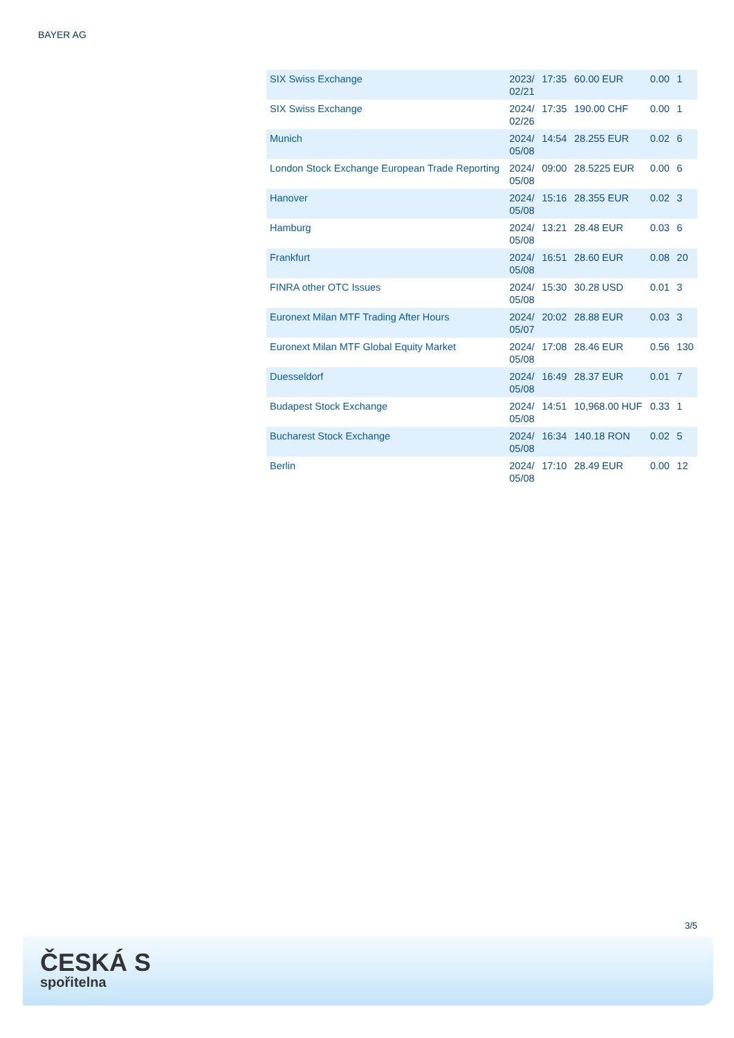BAYER AG
| SIX Swiss Exchange | 2023/ 02/21 | 17:35 | 60.00 EUR | 0.00 | 1 |
| SIX Swiss Exchange | 2024/ 02/26 | 17:35 | 190.00 CHF | 0.00 | 1 |
| Munich | 2024/ 05/08 | 14:54 | 28.255 EUR | 0.02 | 6 |
| London Stock Exchange European Trade Reporting | 2024/ 05/08 | 09:00 | 28.5225 EUR | 0.00 | 6 |
| Hanover | 2024/ 05/08 | 15:16 | 28.355 EUR | 0.02 | 3 |
| Hamburg | 2024/ 05/08 | 13:21 | 28.48 EUR | 0.03 | 6 |
| Frankfurt | 2024/ 05/08 | 16:51 | 28.60 EUR | 0.08 | 20 |
| FINRA other OTC Issues | 2024/ 05/08 | 15:30 | 30.28 USD | 0.01 | 3 |
| Euronext Milan MTF Trading After Hours | 2024/ 05/07 | 20:02 | 28.88 EUR | 0.03 | 3 |
| Euronext Milan MTF Global Equity Market | 2024/ 05/08 | 17:08 | 28.46 EUR | 0.56 | 130 |
| Duesseldorf | 2024/ 05/08 | 16:49 | 28.37 EUR | 0.01 | 7 |
| Budapest Stock Exchange | 2024/ 05/08 | 14:51 | 10,968.00 HUF | 0.33 | 1 |
| Bucharest Stock Exchange | 2024/ 05/08 | 16:34 | 140.18 RON | 0.02 | 5 |
| Berlin | 2024/ 05/08 | 17:10 | 28.49 EUR | 0.00 | 12 |
3/5
ČESKÁ S
spořitelna